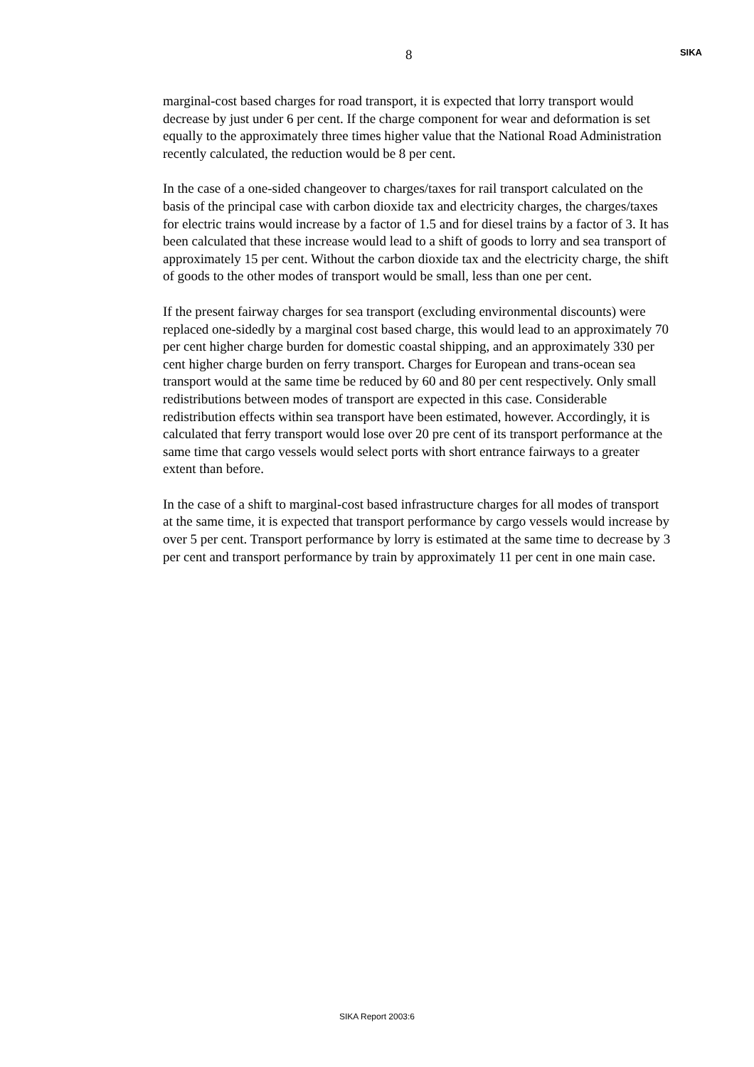8 SIKA
marginal-cost based charges for road transport, it is expected that lorry transport would decrease by just under 6 per cent. If the charge component for wear and deformation is set equally to the approximately three times higher value that the National Road Administration recently calculated, the reduction would be 8 per cent.
In the case of a one-sided changeover to charges/taxes for rail transport calculated on the basis of the principal case with carbon dioxide tax and electricity charges, the charges/taxes for electric trains would increase by a factor of 1.5 and for diesel trains by a factor of 3. It has been calculated that these increase would lead to a shift of goods to lorry and sea transport of approximately 15 per cent. Without the carbon dioxide tax and the electricity charge, the shift of goods to the other modes of transport would be small, less than one per cent.
If the present fairway charges for sea transport (excluding environmental discounts) were replaced one-sidedly by a marginal cost based charge, this would lead to an approximately 70 per cent higher charge burden for domestic coastal shipping, and an approximately 330 per cent higher charge burden on ferry transport. Charges for European and trans-ocean sea transport would at the same time be reduced by 60 and 80 per cent respectively. Only small redistributions between modes of transport are expected in this case. Considerable redistribution effects within sea transport have been estimated, however. Accordingly, it is calculated that ferry transport would lose over 20 pre cent of its transport performance at the same time that cargo vessels would select ports with short entrance fairways to a greater extent than before.
In the case of a shift to marginal-cost based infrastructure charges for all modes of transport at the same time, it is expected that transport performance by cargo vessels would increase by over 5 per cent. Transport performance by lorry is estimated at the same time to decrease by 3 per cent and transport performance by train by approximately 11 per cent in one main case.
SIKA Report 2003:6